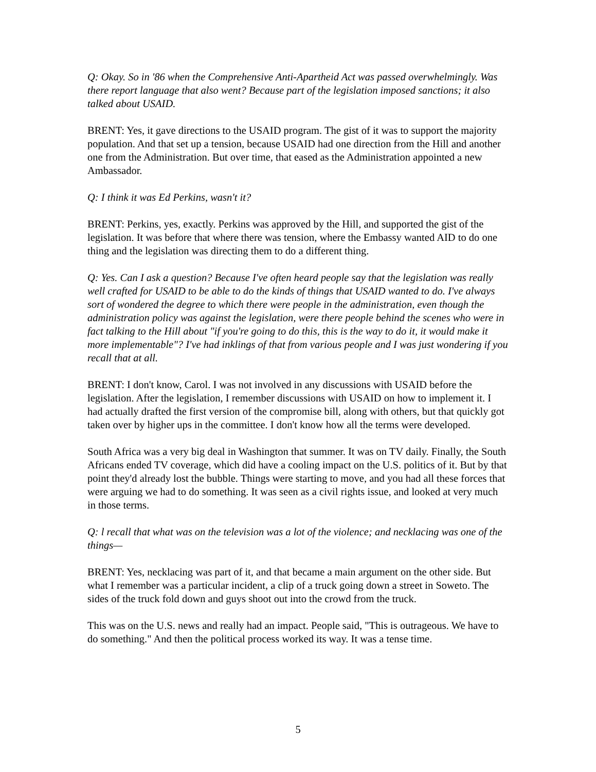Q: Okay. So in '86 when the Comprehensive Anti-Apartheid Act was passed overwhelmingly. Was there report language that also went? Because part of the legislation imposed sanctions; it also talked about USAID.
BRENT: Yes, it gave directions to the USAID program. The gist of it was to support the majority population. And that set up a tension, because USAID had one direction from the Hill and another one from the Administration. But over time, that eased as the Administration appointed a new Ambassador.
Q: I think it was Ed Perkins, wasn't it?
BRENT: Perkins, yes, exactly. Perkins was approved by the Hill, and supported the gist of the legislation. It was before that where there was tension, where the Embassy wanted AID to do one thing and the legislation was directing them to do a different thing.
Q: Yes. Can I ask a question? Because I've often heard people say that the legislation was really well crafted for USAID to be able to do the kinds of things that USAID wanted to do. I've always sort of wondered the degree to which there were people in the administration, even though the administration policy was against the legislation, were there people behind the scenes who were in fact talking to the Hill about "if you're going to do this, this is the way to do it, it would make it more implementable"? I've had inklings of that from various people and I was just wondering if you recall that at all.
BRENT: I don't know, Carol. I was not involved in any discussions with USAID before the legislation. After the legislation, I remember discussions with USAID on how to implement it. I had actually drafted the first version of the compromise bill, along with others, but that quickly got taken over by higher ups in the committee. I don't know how all the terms were developed.
South Africa was a very big deal in Washington that summer. It was on TV daily. Finally, the South Africans ended TV coverage, which did have a cooling impact on the U.S. politics of it. But by that point they'd already lost the bubble. Things were starting to move, and you had all these forces that were arguing we had to do something. It was seen as a civil rights issue, and looked at very much in those terms.
Q: l recall that what was on the television was a lot of the violence; and necklacing was one of the things—
BRENT: Yes, necklacing was part of it, and that became a main argument on the other side. But what I remember was a particular incident, a clip of a truck going down a street in Soweto. The sides of the truck fold down and guys shoot out into the crowd from the truck.
This was on the U.S. news and really had an impact. People said, "This is outrageous. We have to do something." And then the political process worked its way. It was a tense time.
5